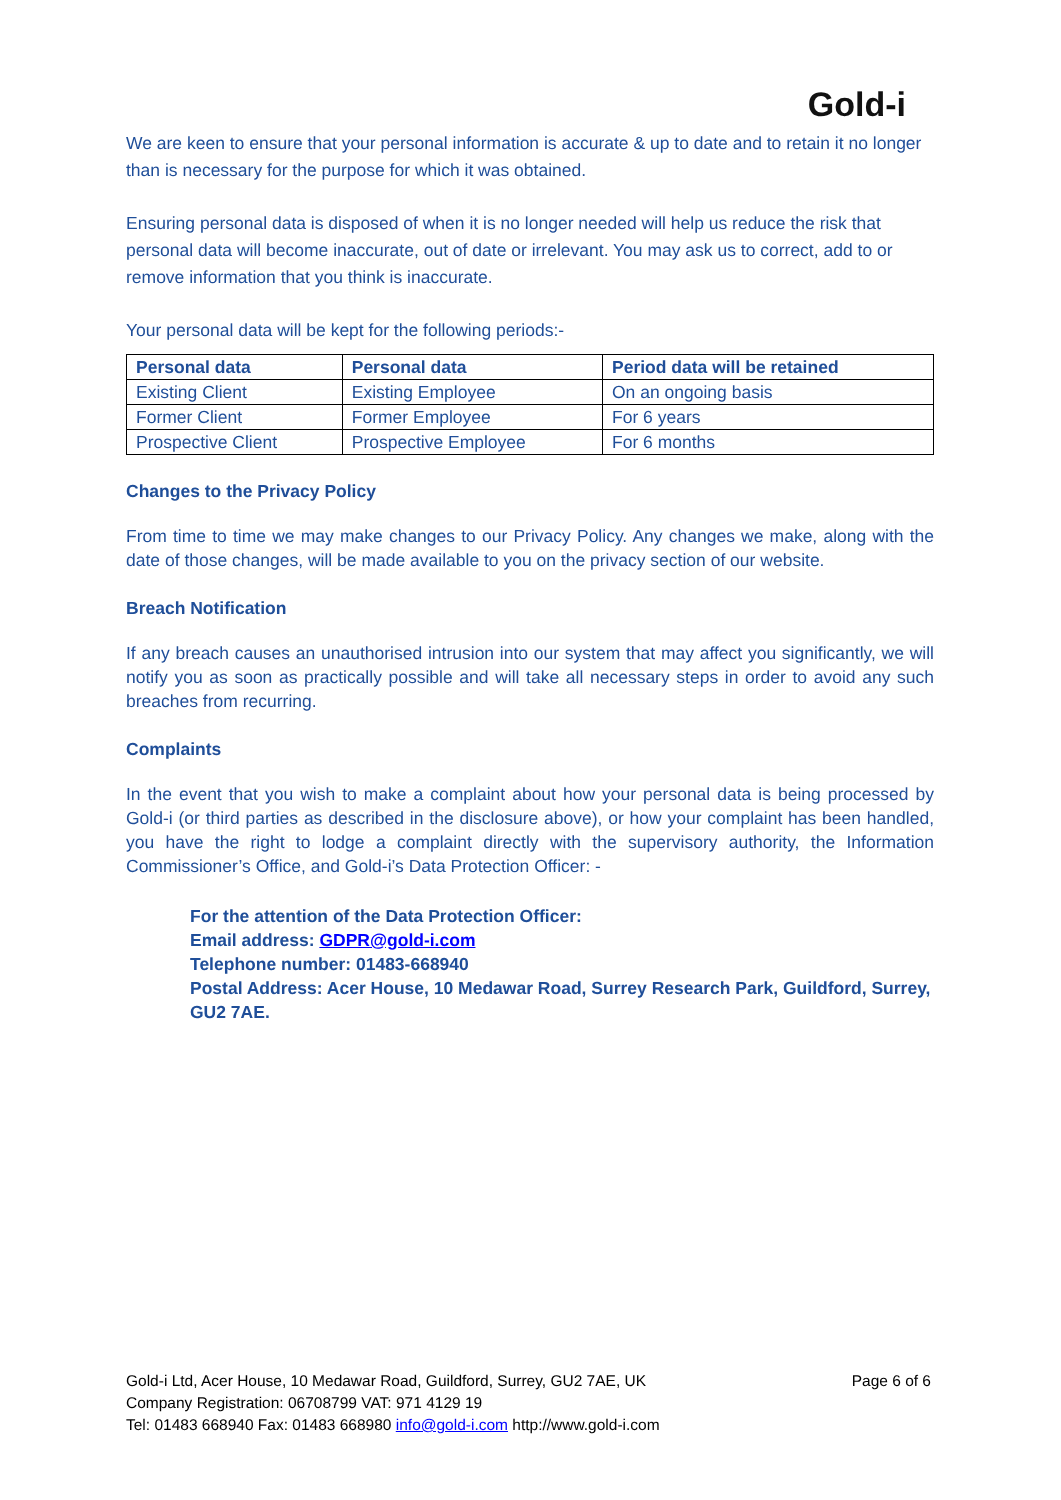Gold-i
We are keen to ensure that your personal information is accurate & up to date and to retain it no longer than is necessary for the purpose for which it was obtained.
Ensuring personal data is disposed of when it is no longer needed will help us reduce the risk that personal data will become inaccurate, out of date or irrelevant. You may ask us to correct, add to or remove information that you think is inaccurate.
Your personal data will be kept for the following periods:-
| Personal data | Personal data | Period data will be retained |
| --- | --- | --- |
| Existing Client | Existing Employee | On an ongoing basis |
| Former Client | Former Employee | For 6 years |
| Prospective Client | Prospective Employee | For 6 months |
Changes to the Privacy Policy
From time to time we may make changes to our Privacy Policy. Any changes we make, along with the date of those changes, will be made available to you on the privacy section of our website.
Breach Notification
If any breach causes an unauthorised intrusion into our system that may affect you significantly, we will notify you as soon as practically possible and will take all necessary steps in order to avoid any such breaches from recurring.
Complaints
In the event that you wish to make a complaint about how your personal data is being processed by Gold-i (or third parties as described in the disclosure above), or how your complaint has been handled, you have the right to lodge a complaint directly with the supervisory authority, the Information Commissioner’s Office, and Gold-i’s Data Protection Officer: -
For the attention of the Data Protection Officer:
Email address: GDPR@gold-i.com
Telephone number: 01483-668940
Postal Address: Acer House, 10 Medawar Road, Surrey Research Park, Guildford, Surrey, GU2 7AE.
Page 6 of 6 Gold-i Ltd, Acer House, 10 Medawar Road, Guildford, Surrey, GU2 7AE, UK
Company Registration: 06708799 VAT: 971 4129 19
Tel: 01483 668940 Fax: 01483 668980 info@gold-i.com http://www.gold-i.com